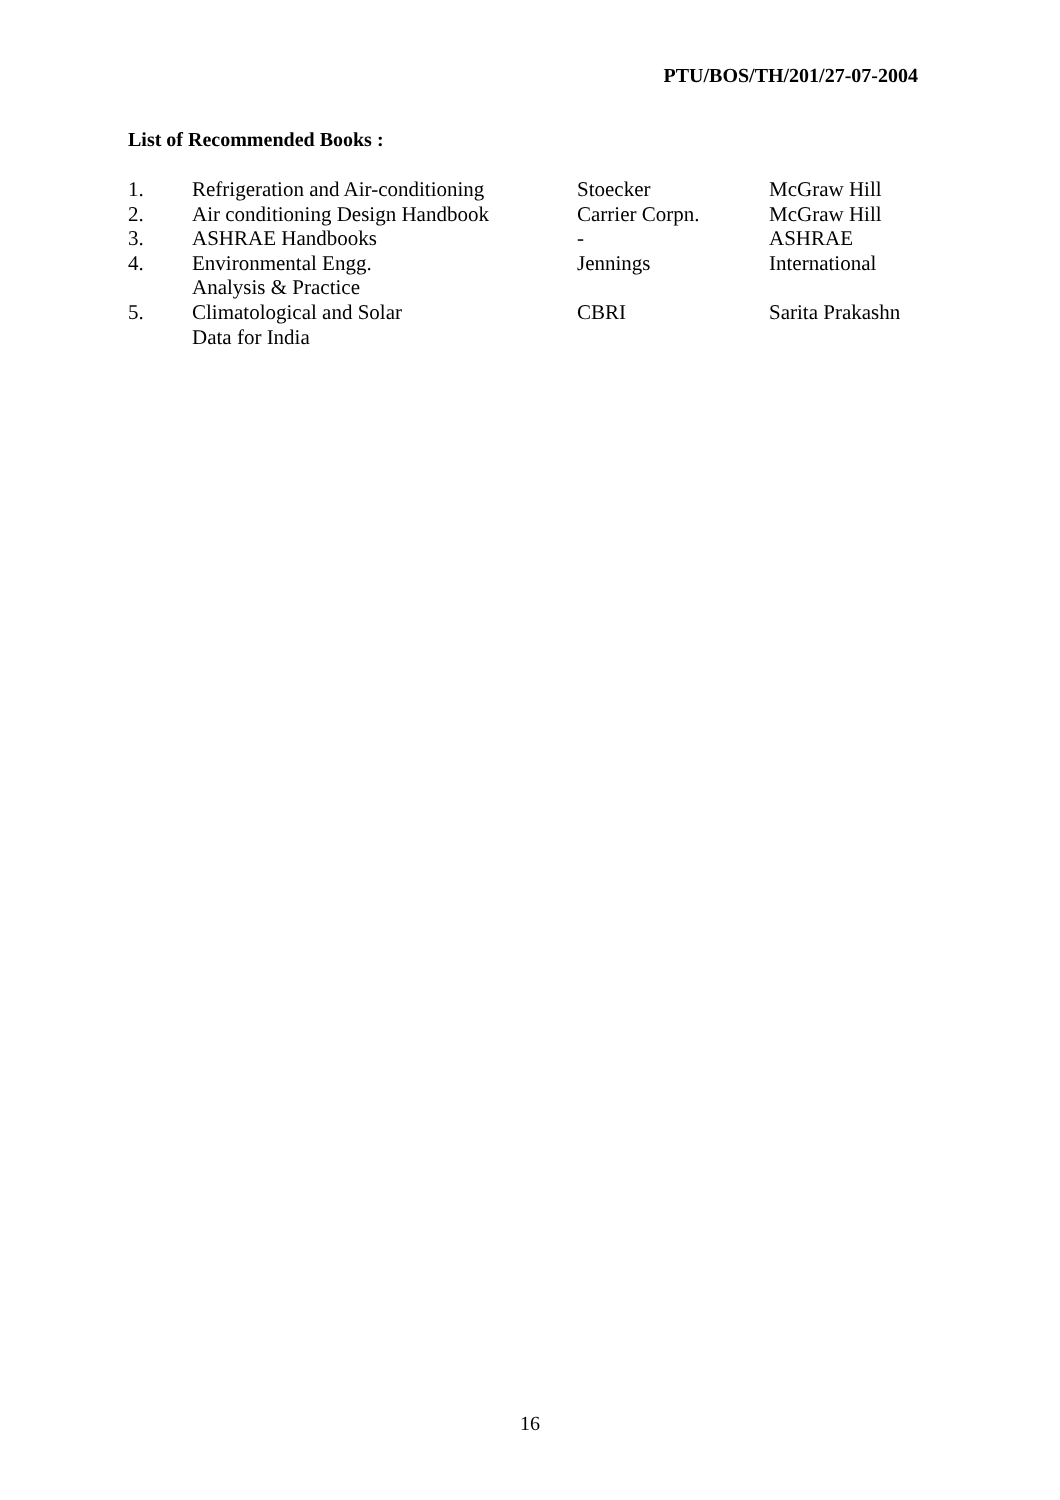PTU/BOS/TH/201/27-07-2004
List of Recommended Books :
| 1. | Refrigeration and Air-conditioning | Stoecker | McGraw Hill |
| 2. | Air conditioning Design Handbook | Carrier Corpn. | McGraw Hill |
| 3. | ASHRAE Handbooks | - | ASHRAE |
| 4. | Environmental Engg. Analysis & Practice | Jennings | International |
| 5. | Climatological and Solar Data for India | CBRI | Sarita Prakashn |
16